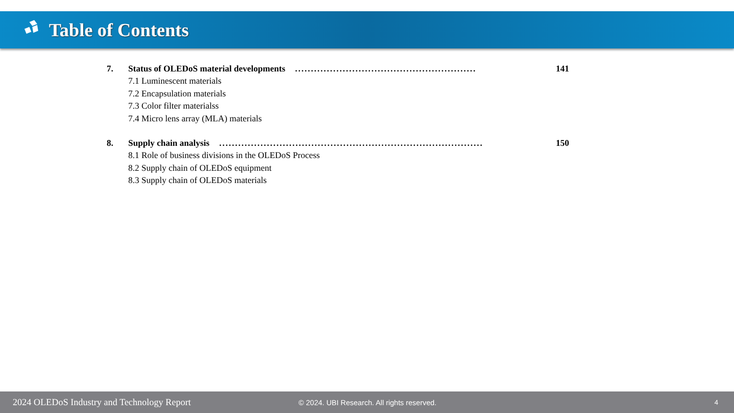Table of Contents
7. Status of OLEDoS material developments......................................................... 141
7.1 Luminescent materials
7.2 Encapsulation materials
7.3 Color filter materialss
7.4 Micro lens array (MLA) materials
8. Supply chain analysis................................................................................... 150
8.1 Role of business divisions in the OLEDoS Process
8.2 Supply chain of OLEDoS equipment
8.3 Supply chain of OLEDoS materials
2024 OLEDoS Industry and Technology Report © 2024. UBI Research. All rights reserved. 4